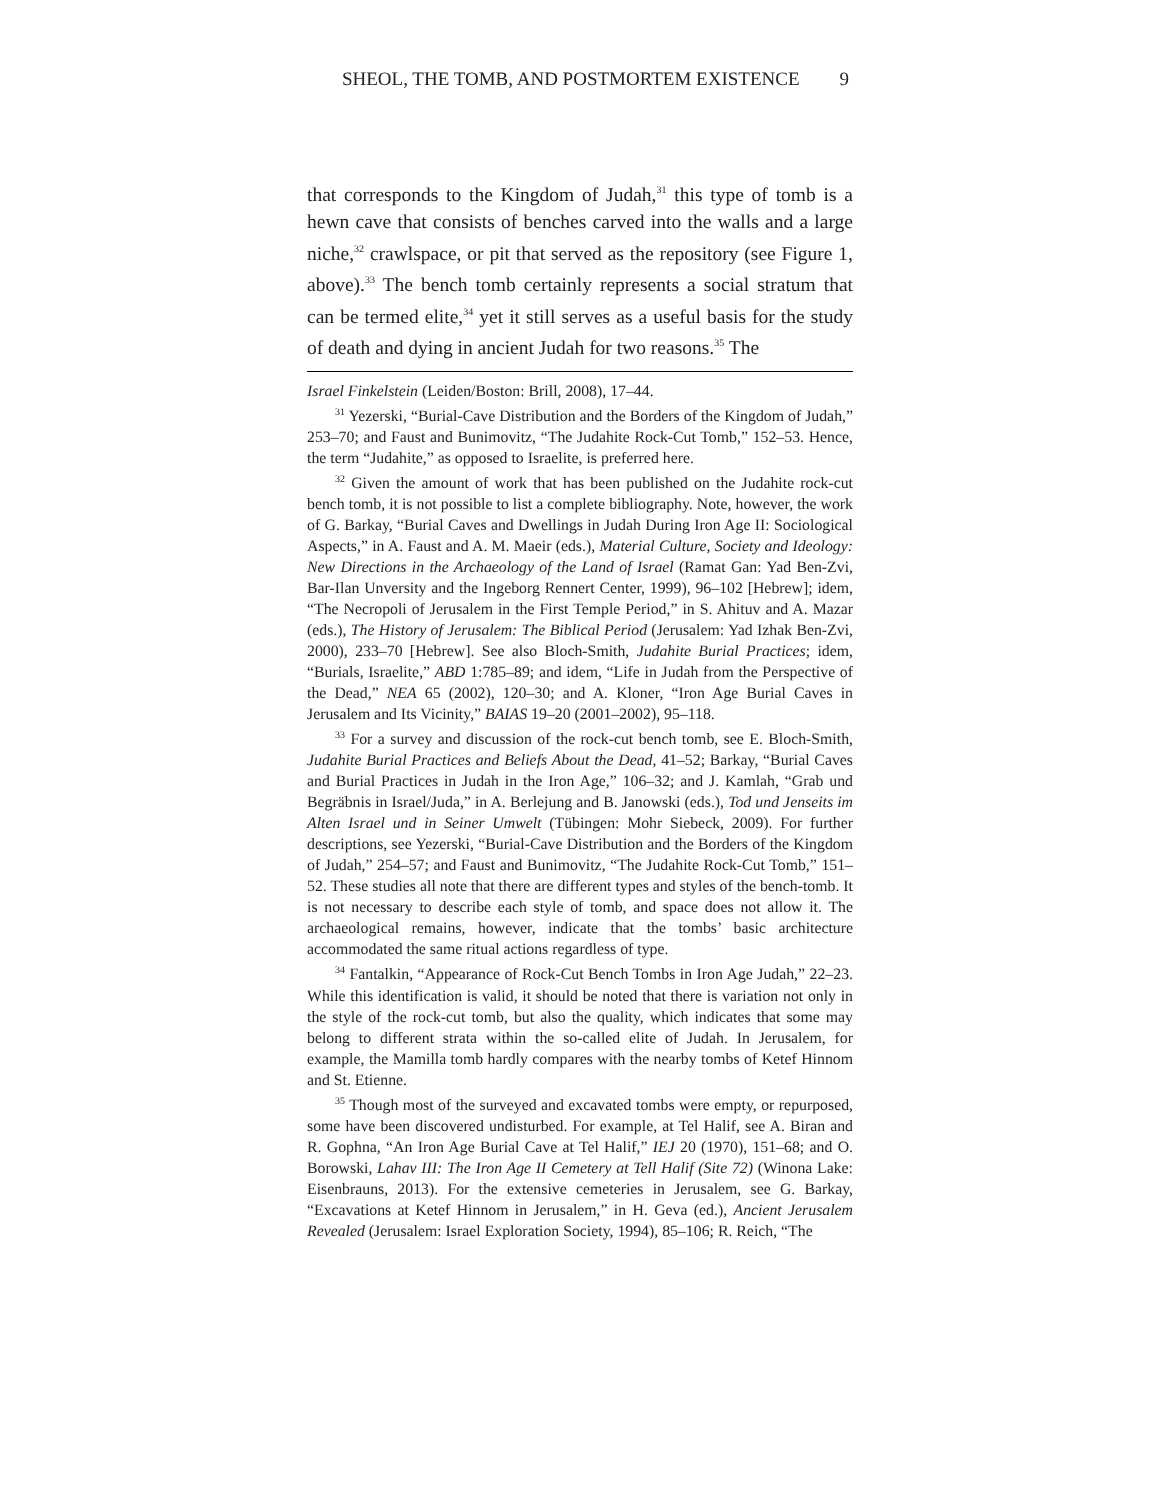SHEOL, THE TOMB, AND POSTMORTEM EXISTENCE 9
that corresponds to the Kingdom of Judah,<sup>31</sup> this type of tomb is a hewn cave that consists of benches carved into the walls and a large niche,<sup>32</sup> crawlspace, or pit that served as the repository (see Figure 1, above).<sup>33</sup> The bench tomb certainly represents a social stratum that can be termed elite,<sup>34</sup> yet it still serves as a useful basis for the study of death and dying in ancient Judah for two reasons.<sup>35</sup> The
Israel Finkelstein (Leiden/Boston: Brill, 2008), 17–44.
<sup>31</sup> Yezerski, “Burial-Cave Distribution and the Borders of the Kingdom of Judah,” 253–70; and Faust and Bunimovitz, “The Judahite Rock-Cut Tomb,” 152–53. Hence, the term “Judahite,” as opposed to Israelite, is preferred here.
<sup>32</sup> Given the amount of work that has been published on the Judahite rock-cut bench tomb, it is not possible to list a complete bibliography. Note, however, the work of G. Barkay, “Burial Caves and Dwellings in Judah During Iron Age II: Sociological Aspects,” in A. Faust and A. M. Maeir (eds.), Material Culture, Society and Ideology: New Directions in the Archaeology of the Land of Israel (Ramat Gan: Yad Ben-Zvi, Bar-Ilan Unversity and the Ingeborg Rennert Center, 1999), 96–102 [Hebrew]; idem, “The Necropoli of Jerusalem in the First Temple Period,” in S. Ahituv and A. Mazar (eds.), The History of Jerusalem: The Biblical Period (Jerusalem: Yad Izhak Ben-Zvi, 2000), 233–70 [Hebrew]. See also Bloch-Smith, Judahite Burial Practices; idem, “Burials, Israelite,” ABD 1:785–89; and idem, “Life in Judah from the Perspective of the Dead,” NEA 65 (2002), 120–30; and A. Kloner, “Iron Age Burial Caves in Jerusalem and Its Vicinity,” BAIAS 19–20 (2001–2002), 95–118.
<sup>33</sup> For a survey and discussion of the rock-cut bench tomb, see E. Bloch-Smith, Judahite Burial Practices and Beliefs About the Dead, 41–52; Barkay, “Burial Caves and Burial Practices in Judah in the Iron Age,” 106–32; and J. Kamlah, “Grab und Begräbnis in Israel/Juda,” in A. Berlejung and B. Janowski (eds.), Tod und Jenseits im Alten Israel und in Seiner Umwelt (Tübingen: Mohr Siebeck, 2009). For further descriptions, see Yezerski, “Burial-Cave Distribution and the Borders of the Kingdom of Judah,” 254–57; and Faust and Bunimovitz, “The Judahite Rock-Cut Tomb,” 151–52. These studies all note that there are different types and styles of the bench-tomb. It is not necessary to describe each style of tomb, and space does not allow it. The archaeological remains, however, indicate that the tombs’ basic architecture accommodated the same ritual actions regardless of type.
<sup>34</sup> Fantalkin, “Appearance of Rock-Cut Bench Tombs in Iron Age Judah,” 22–23. While this identification is valid, it should be noted that there is variation not only in the style of the rock-cut tomb, but also the quality, which indicates that some may belong to different strata within the so-called elite of Judah. In Jerusalem, for example, the Mamilla tomb hardly compares with the nearby tombs of Ketef Hinnom and St. Etienne.
<sup>35</sup> Though most of the surveyed and excavated tombs were empty, or repurposed, some have been discovered undisturbed. For example, at Tel Halif, see A. Biran and R. Gophna, “An Iron Age Burial Cave at Tel Halif,” IEJ 20 (1970), 151–68; and O. Borowski, Lahav III: The Iron Age II Cemetery at Tell Halif (Site 72) (Winona Lake: Eisenbrauns, 2013). For the extensive cemeteries in Jerusalem, see G. Barkay, “Excavations at Ketef Hinnom in Jerusalem,” in H. Geva (ed.), Ancient Jerusalem Revealed (Jerusalem: Israel Exploration Society, 1994), 85–106; R. Reich, “The